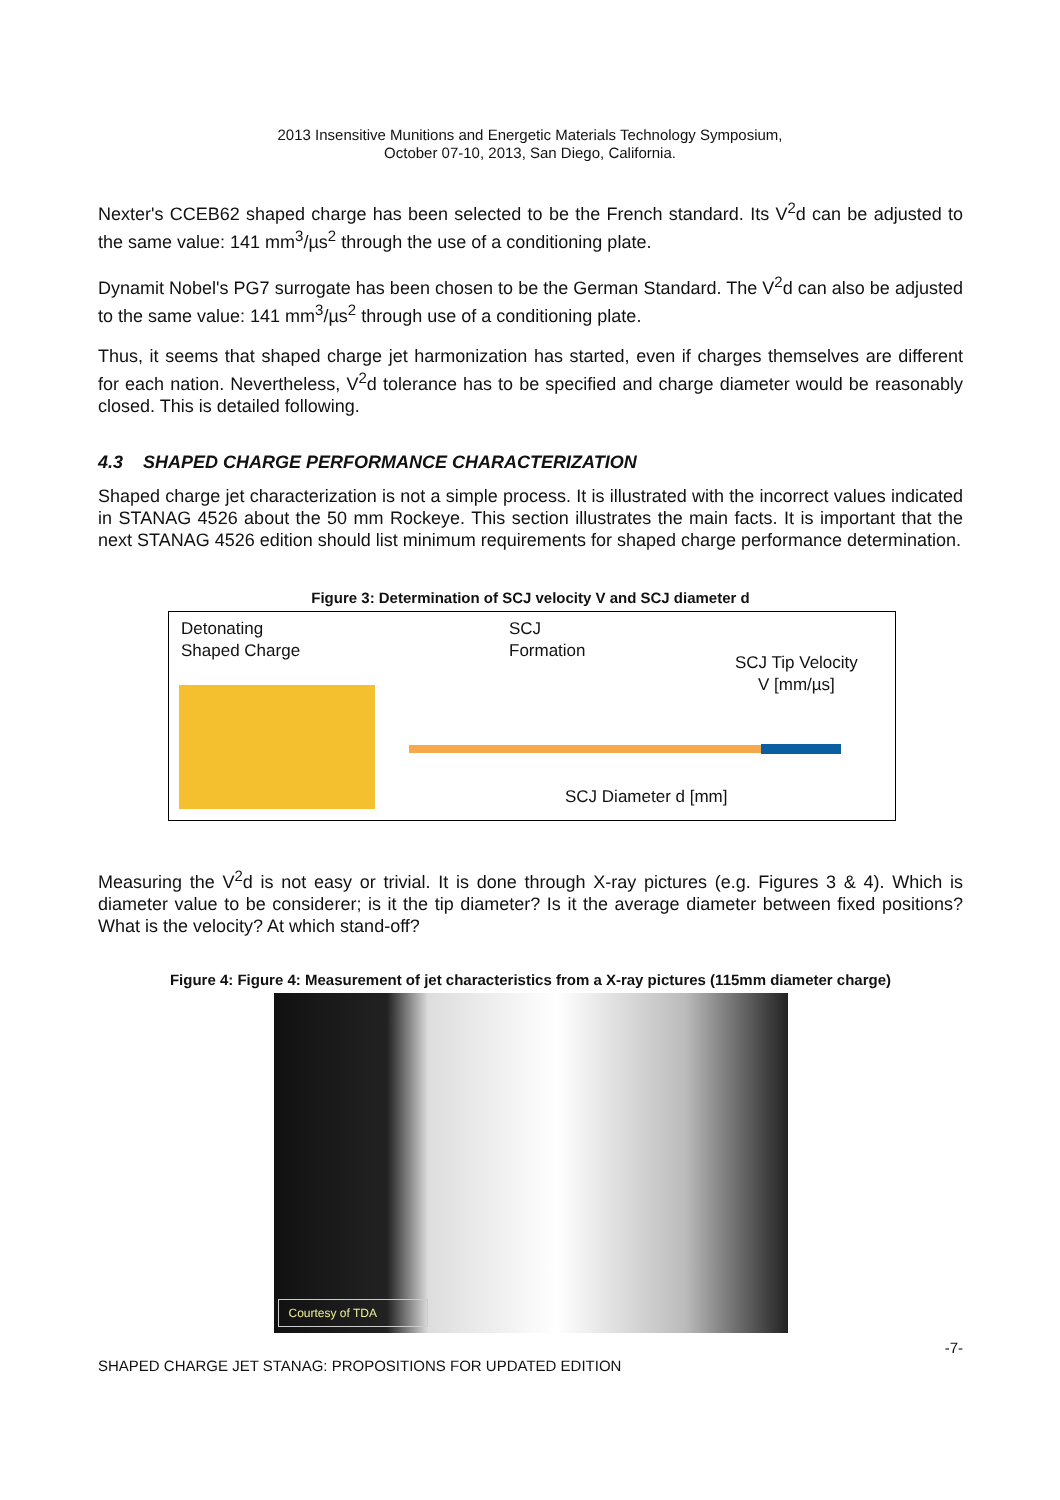2013 Insensitive Munitions and Energetic Materials Technology Symposium,
October 07-10, 2013, San Diego, California.
Nexter's CCEB62 shaped charge has been selected to be the French standard. Its V<sup>2</sup>d can be adjusted to the same value: 141 mm<sup>3</sup>/µs<sup>2</sup> through the use of a conditioning plate.
Dynamit Nobel's PG7 surrogate has been chosen to be the German Standard. The V<sup>2</sup>d can also be adjusted to the same value: 141 mm<sup>3</sup>/µs<sup>2</sup> through use of a conditioning plate.
Thus, it seems that shaped charge jet harmonization has started, even if charges themselves are different for each nation. Nevertheless, V<sup>2</sup>d tolerance has to be specified and charge diameter would be reasonably closed. This is detailed following.
4.3 SHAPED CHARGE PERFORMANCE CHARACTERIZATION
Shaped charge jet characterization is not a simple process. It is illustrated with the incorrect values indicated in STANAG 4526 about the 50 mm Rockeye. This section illustrates the main facts. It is important that the next STANAG 4526 edition should list minimum requirements for shaped charge performance determination.
Figure 3: Determination of SCJ velocity V and SCJ diameter d
Detonating
Shaped Charge
SCJ
Formation
SCJ Tip Velocity
V [mm/µs]
SCJ Diameter d [mm]
Measuring the V<sup>2</sup>d is not easy or trivial. It is done through X-ray pictures (e.g. Figures 3 & 4). Which is diameter value to be considerer; is it the tip diameter? Is it the average diameter between fixed positions? What is the velocity? At which stand-off?
Figure 4: Figure 4: Measurement of jet characteristics from a X-ray pictures (115mm diameter charge)
Courtesy of TDA
SHAPED CHARGE JET STANAG: PROPOSITIONS FOR UPDATED EDITION -7-